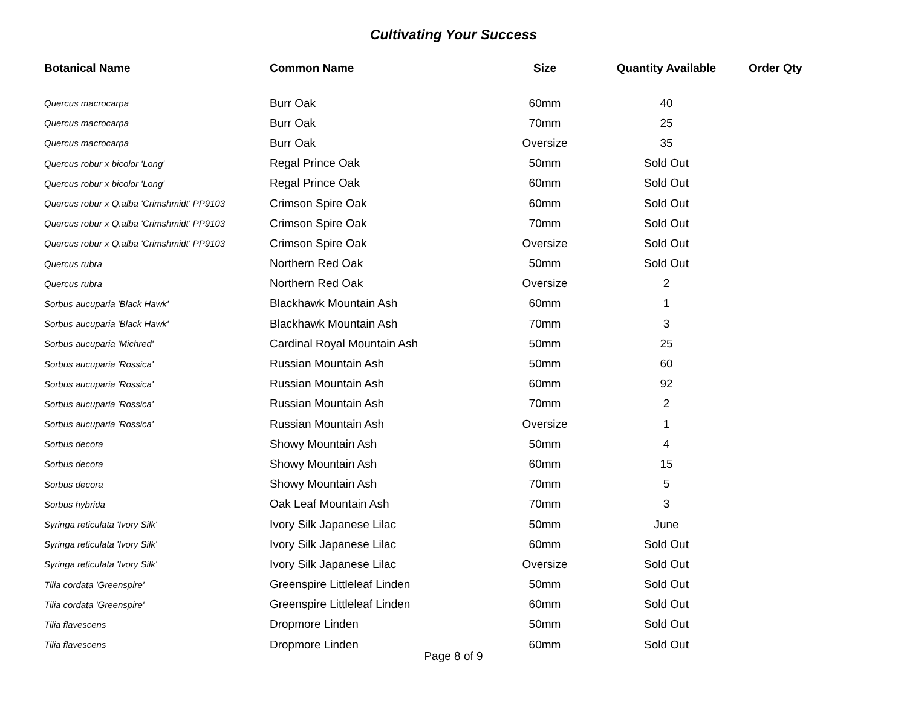Cultivating Your Success
| Botanical Name | Common Name | Size | Quantity Available | Order Qty |
| --- | --- | --- | --- | --- |
| Quercus macrocarpa | Burr Oak | 60mm | 40 | |
| Quercus macrocarpa | Burr Oak | 70mm | 25 | |
| Quercus macrocarpa | Burr Oak | Oversize | 35 | |
| Quercus robur x bicolor 'Long' | Regal Prince Oak | 50mm | Sold Out | |
| Quercus robur x bicolor 'Long' | Regal Prince Oak | 60mm | Sold Out | |
| Quercus robur x Q.alba 'Crimshmidt' PP9103 | Crimson Spire Oak | 60mm | Sold Out | |
| Quercus robur x Q.alba 'Crimshmidt' PP9103 | Crimson Spire Oak | 70mm | Sold Out | |
| Quercus robur x Q.alba 'Crimshmidt' PP9103 | Crimson Spire Oak | Oversize | Sold Out | |
| Quercus rubra | Northern Red Oak | 50mm | Sold Out | |
| Quercus rubra | Northern Red Oak | Oversize | 2 | |
| Sorbus aucuparia 'Black Hawk' | Blackhawk Mountain Ash | 60mm | 1 | |
| Sorbus aucuparia 'Black Hawk' | Blackhawk Mountain Ash | 70mm | 3 | |
| Sorbus aucuparia 'Michred' | Cardinal Royal Mountain Ash | 50mm | 25 | |
| Sorbus aucuparia 'Rossica' | Russian Mountain Ash | 50mm | 60 | |
| Sorbus aucuparia 'Rossica' | Russian Mountain Ash | 60mm | 92 | |
| Sorbus aucuparia 'Rossica' | Russian Mountain Ash | 70mm | 2 | |
| Sorbus aucuparia 'Rossica' | Russian Mountain Ash | Oversize | 1 | |
| Sorbus decora | Showy Mountain Ash | 50mm | 4 | |
| Sorbus decora | Showy Mountain Ash | 60mm | 15 | |
| Sorbus decora | Showy Mountain Ash | 70mm | 5 | |
| Sorbus hybrida | Oak Leaf Mountain Ash | 70mm | 3 | |
| Syringa reticulata 'Ivory Silk' | Ivory Silk Japanese Lilac | 50mm | June | |
| Syringa reticulata 'Ivory Silk' | Ivory Silk Japanese Lilac | 60mm | Sold Out | |
| Syringa reticulata 'Ivory Silk' | Ivory Silk Japanese Lilac | Oversize | Sold Out | |
| Tilia cordata 'Greenspire' | Greenspire Littleleaf Linden | 50mm | Sold Out | |
| Tilia cordata 'Greenspire' | Greenspire Littleleaf Linden | 60mm | Sold Out | |
| Tilia flavescens | Dropmore Linden | 50mm | Sold Out | |
| Tilia flavescens | Dropmore Linden | 60mm | Sold Out | |
Page 8 of 9